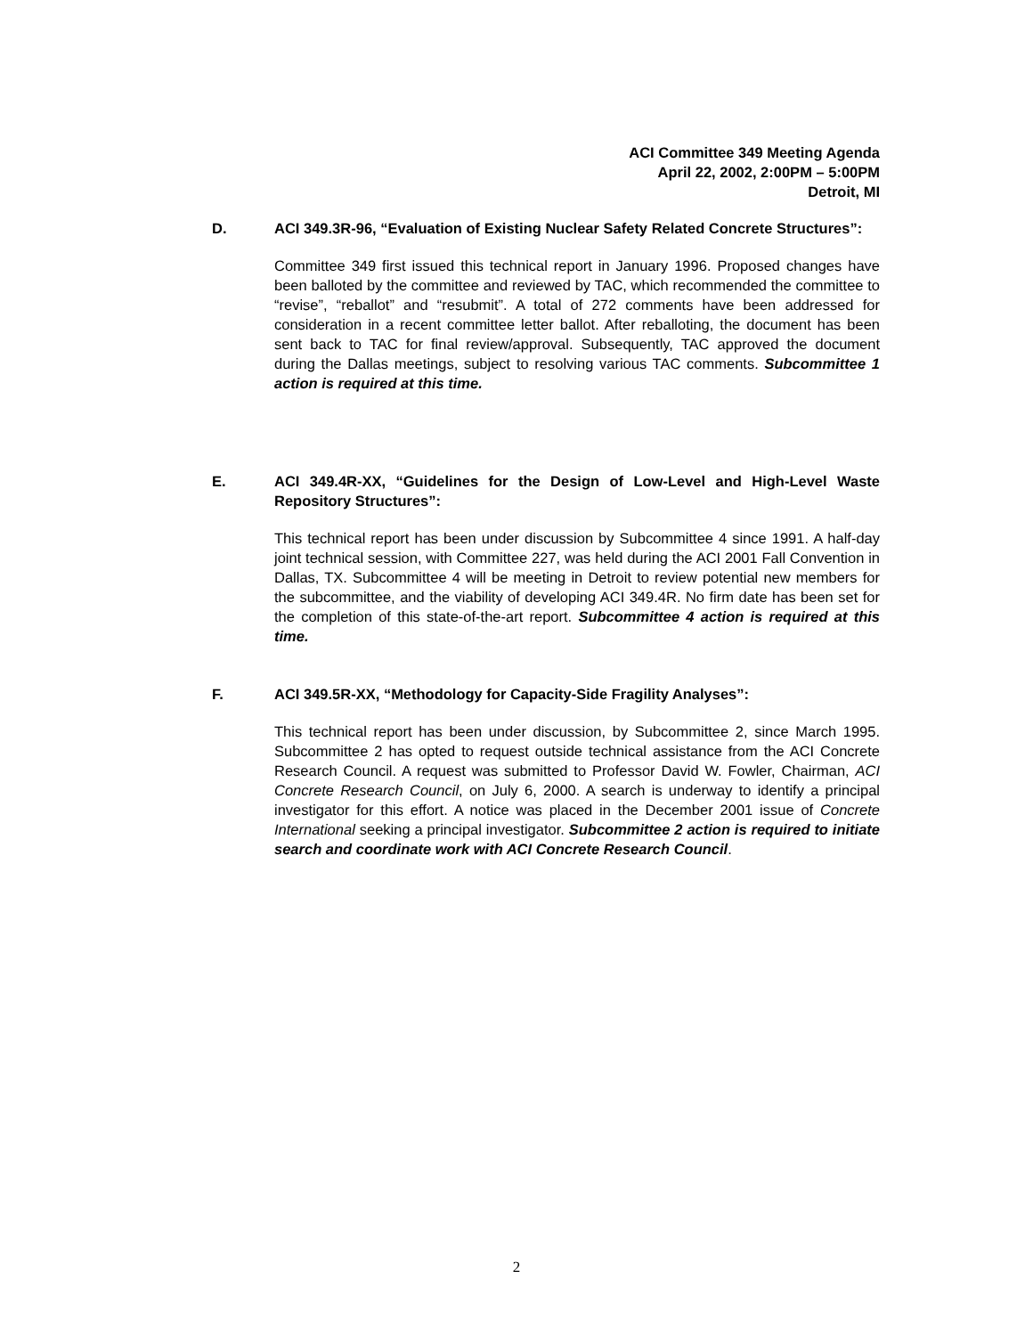ACI Committee 349 Meeting Agenda
April 22, 2002, 2:00PM – 5:00PM
Detroit, MI
D. ACI 349.3R-96, “Evaluation of Existing Nuclear Safety Related Concrete Structures”:
Committee 349 first issued this technical report in January 1996. Proposed changes have been balloted by the committee and reviewed by TAC, which recommended the committee to “revise”, “reballot” and “resubmit”. A total of 272 comments have been addressed for consideration in a recent committee letter ballot. After reballoting, the document has been sent back to TAC for final review/approval. Subsequently, TAC approved the document during the Dallas meetings, subject to resolving various TAC comments. Subcommittee 1 action is required at this time.
E. ACI 349.4R-XX, “Guidelines for the Design of Low-Level and High-Level Waste Repository Structures”:
This technical report has been under discussion by Subcommittee 4 since 1991. A half-day joint technical session, with Committee 227, was held during the ACI 2001 Fall Convention in Dallas, TX. Subcommittee 4 will be meeting in Detroit to review potential new members for the subcommittee, and the viability of developing ACI 349.4R. No firm date has been set for the completion of this state-of-the-art report. Subcommittee 4 action is required at this time.
F. ACI 349.5R-XX, “Methodology for Capacity-Side Fragility Analyses”:
This technical report has been under discussion, by Subcommittee 2, since March 1995. Subcommittee 2 has opted to request outside technical assistance from the ACI Concrete Research Council. A request was submitted to Professor David W. Fowler, Chairman, ACI Concrete Research Council, on July 6, 2000. A search is underway to identify a principal investigator for this effort. A notice was placed in the December 2001 issue of Concrete International seeking a principal investigator. Subcommittee 2 action is required to initiate search and coordinate work with ACI Concrete Research Council.
2